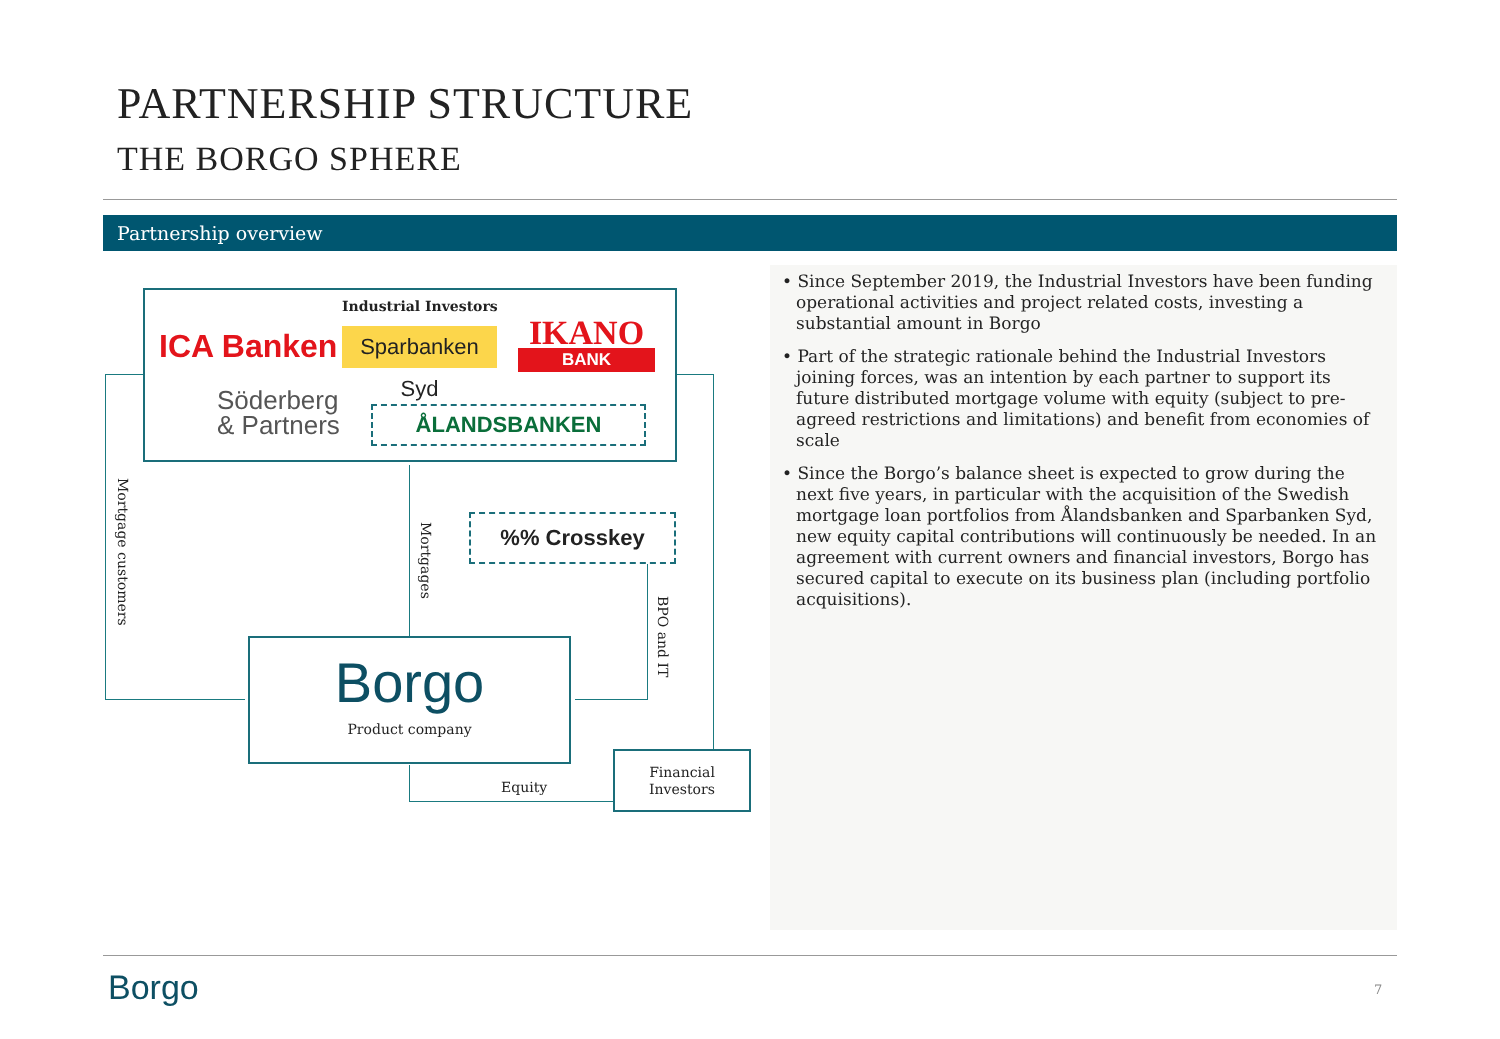PARTNERSHIP STRUCTURE
THE BORGO SPHERE
Partnership overview
Industrial Investors
ICA Banken
Sparbanken Syd
IKANO
BANK
Söderberg
& Partners
ÅLANDSBANKEN
%% Crosskey
Mortgage customers
Mortgages
BPO and IT
Borgo
Product company
Equity
Financial
Investors
• Since September 2019, the Industrial Investors have been funding operational activities and project related costs, investing a substantial amount in Borgo
• Part of the strategic rationale behind the Industrial Investors joining forces, was an intention by each partner to support its future distributed mortgage volume with equity (subject to pre-agreed restrictions and limitations) and benefit from economies of scale
• Since the Borgo’s balance sheet is expected to grow during the next five years, in particular with the acquisition of the Swedish mortgage loan portfolios from Ålandsbanken and Sparbanken Syd, new equity capital contributions will continuously be needed. In an agreement with current owners and financial investors, Borgo has secured capital to execute on its business plan (including portfolio acquisitions).
Borgo 7